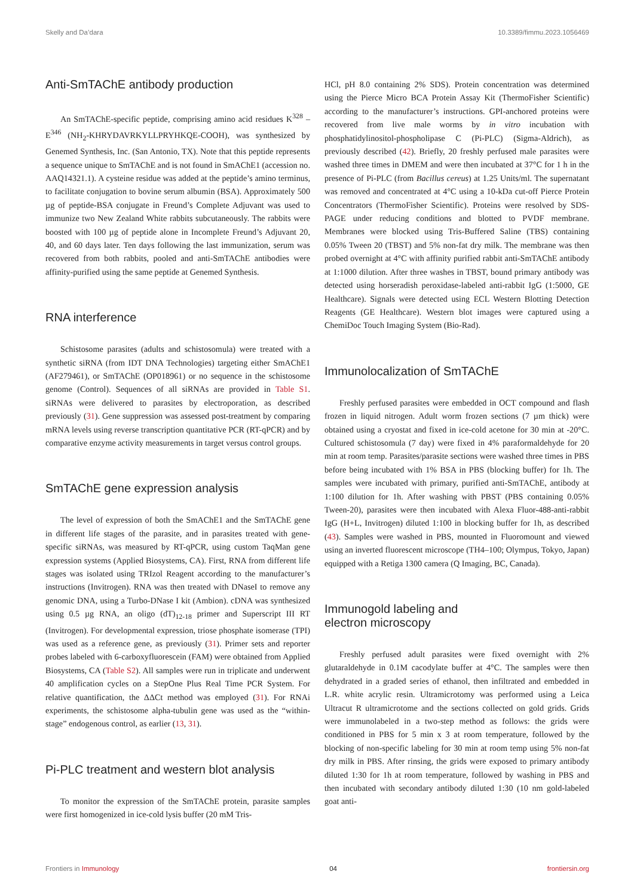Skelly and Da’dara 10.3389/fimmu.2023.1056469
Anti-SmTAChE antibody production
An SmTAChE-specific peptide, comprising amino acid residues K<sup>328</sup> – E<sup>346</sup> (NH<sub>2</sub>-KHRYDAVRKYLLPRYHKQE-COOH), was synthesized by Genemed Synthesis, Inc. (San Antonio, TX). Note that this peptide represents a sequence unique to SmTAChE and is not found in SmAChE1 (accession no. AAQ14321.1). A cysteine residue was added at the peptide’s amino terminus, to facilitate conjugation to bovine serum albumin (BSA). Approximately 500 µg of peptide-BSA conjugate in Freund’s Complete Adjuvant was used to immunize two New Zealand White rabbits subcutaneously. The rabbits were boosted with 100 µg of peptide alone in Incomplete Freund’s Adjuvant 20, 40, and 60 days later. Ten days following the last immunization, serum was recovered from both rabbits, pooled and anti-SmTAChE antibodies were affinity-purified using the same peptide at Genemed Synthesis.
RNA interference
Schistosome parasites (adults and schistosomula) were treated with a synthetic siRNA (from IDT DNA Technologies) targeting either SmAChE1 (AF279461), or SmTAChE (OP018961) or no sequence in the schistosome genome (Control). Sequences of all siRNAs are provided in Table S1. siRNAs were delivered to parasites by electroporation, as described previously (31). Gene suppression was assessed post-treatment by comparing mRNA levels using reverse transcription quantitative PCR (RT-qPCR) and by comparative enzyme activity measurements in target versus control groups.
SmTAChE gene expression analysis
The level of expression of both the SmAChE1 and the SmTAChE gene in different life stages of the parasite, and in parasites treated with gene-specific siRNAs, was measured by RT-qPCR, using custom TaqMan gene expression systems (Applied Biosystems, CA). First, RNA from different life stages was isolated using TRIzol Reagent according to the manufacturer’s instructions (Invitrogen). RNA was then treated with DNaseI to remove any genomic DNA, using a Turbo-DNase I kit (Ambion). cDNA was synthesized using 0.5 µg RNA, an oligo (dT)<sub>12-18</sub> primer and Superscript III RT (Invitrogen). For developmental expression, triose phosphate isomerase (TPI) was used as a reference gene, as previously (31). Primer sets and reporter probes labeled with 6-carboxyfluorescein (FAM) were obtained from Applied Biosystems, CA (Table S2). All samples were run in triplicate and underwent 40 amplification cycles on a StepOne Plus Real Time PCR System. For relative quantification, the ΔΔCt method was employed (31). For RNAi experiments, the schistosome alpha-tubulin gene was used as the “within-stage” endogenous control, as earlier (13, 31).
Pi-PLC treatment and western blot analysis
To monitor the expression of the SmTAChE protein, parasite samples were first homogenized in ice-cold lysis buffer (20 mM Tris-
HCl, pH 8.0 containing 2% SDS). Protein concentration was determined using the Pierce Micro BCA Protein Assay Kit (ThermoFisher Scientific) according to the manufacturer’s instructions. GPI-anchored proteins were recovered from live male worms by in vitro incubation with phosphatidylinositol-phospholipase C (Pi-PLC) (Sigma-Aldrich), as previously described (42). Briefly, 20 freshly perfused male parasites were washed three times in DMEM and were then incubated at 37°C for 1 h in the presence of Pi-PLC (from Bacillus cereus) at 1.25 Units/ml. The supernatant was removed and concentrated at 4°C using a 10-kDa cut-off Pierce Protein Concentrators (ThermoFisher Scientific). Proteins were resolved by SDS-PAGE under reducing conditions and blotted to PVDF membrane. Membranes were blocked using Tris-Buffered Saline (TBS) containing 0.05% Tween 20 (TBST) and 5% non-fat dry milk. The membrane was then probed overnight at 4°C with affinity purified rabbit anti-SmTAChE antibody at 1:1000 dilution. After three washes in TBST, bound primary antibody was detected using horseradish peroxidase-labeled anti-rabbit IgG (1:5000, GE Healthcare). Signals were detected using ECL Western Blotting Detection Reagents (GE Healthcare). Western blot images were captured using a ChemiDoc Touch Imaging System (Bio-Rad).
Immunolocalization of SmTAChE
Freshly perfused parasites were embedded in OCT compound and flash frozen in liquid nitrogen. Adult worm frozen sections (7 µm thick) were obtained using a cryostat and fixed in ice-cold acetone for 30 min at -20°C. Cultured schistosomula (7 day) were fixed in 4% paraformaldehyde for 20 min at room temp. Parasites/parasite sections were washed three times in PBS before being incubated with 1% BSA in PBS (blocking buffer) for 1h. The samples were incubated with primary, purified anti-SmTAChE, antibody at 1:100 dilution for 1h. After washing with PBST (PBS containing 0.05% Tween-20), parasites were then incubated with Alexa Fluor-488-anti-rabbit IgG (H+L, Invitrogen) diluted 1:100 in blocking buffer for 1h, as described (43). Samples were washed in PBS, mounted in Fluoromount and viewed using an inverted fluorescent microscope (TH4–100; Olympus, Tokyo, Japan) equipped with a Retiga 1300 camera (Q Imaging, BC, Canada).
Immunogold labeling and
electron microscopy
Freshly perfused adult parasites were fixed overnight with 2% glutaraldehyde in 0.1M cacodylate buffer at 4°C. The samples were then dehydrated in a graded series of ethanol, then infiltrated and embedded in L.R. white acrylic resin. Ultramicrotomy was performed using a Leica Ultracut R ultramicrotome and the sections collected on gold grids. Grids were immunolabeled in a two-step method as follows: the grids were conditioned in PBS for 5 min x 3 at room temperature, followed by the blocking of non-specific labeling for 30 min at room temp using 5% non-fat dry milk in PBS. After rinsing, the grids were exposed to primary antibody diluted 1:30 for 1h at room temperature, followed by washing in PBS and then incubated with secondary antibody diluted 1:30 (10 nm gold-labeled goat anti-
Frontiers in Immunology 04 frontiersin.org